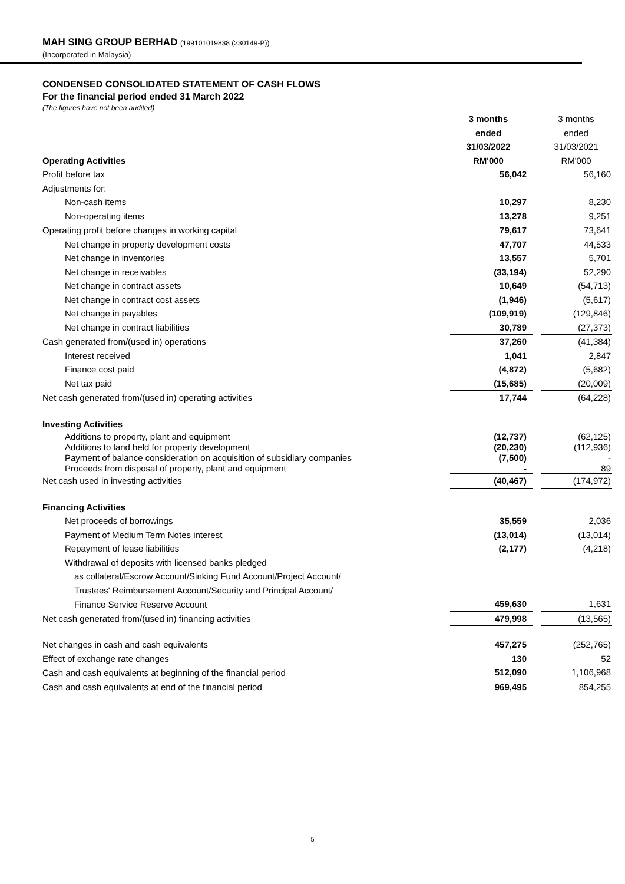MAH SING GROUP BERHAD (199101019838 (230149-P))
(Incorporated in Malaysia)
CONDENSED CONSOLIDATED STATEMENT OF CASH FLOWS
For the financial period ended 31 March 2022
(The figures have not been audited)
| | 3 months | | 3 months |
| | ended | | ended |
| | 31/03/2022 | | 31/03/2021 |
| Operating Activities | RM'000 | | RM'000 |
| Profit before tax | 56,042 | | 56,160 |
| Adjustments for: | | | |
| Non-cash items | 10,297 | | 8,230 |
| Non-operating items | 13,278 | | 9,251 |
| Operating profit before changes in working capital | 79,617 | | 73,641 |
| Net change in property development costs | 47,707 | | 44,533 |
| Net change in inventories | 13,557 | | 5,701 |
| Net change in receivables | (33,194) | | 52,290 |
| Net change in contract assets | 10,649 | | (54,713) |
| Net change in contract cost assets | (1,946) | | (5,617) |
| Net change in payables | (109,919) | | (129,846) |
| Net change in contract liabilities | 30,789 | | (27,373) |
| Cash generated from/(used in) operations | 37,260 | | (41,384) |
| Interest received | 1,041 | | 2,847 |
| Finance cost paid | (4,872) | | (5,682) |
| Net tax paid | (15,685) | | (20,009) |
| Net cash generated from/(used in) operating activities | 17,744 | | (64,228) |
| Investing Activities | | | |
| Additions to property, plant and equipment | (12,737) | | (62,125) |
| Additions to land held for property development | (20,230) | | (112,936) |
| Payment of balance consideration on acquisition of subsidiary companies | (7,500) | | - |
| Proceeds from disposal of property, plant and equipment | - | | 89 |
| Net cash used in investing activities | (40,467) | | (174,972) |
| Financing Activities | | | |
| Net proceeds of borrowings | 35,559 | | 2,036 |
| Payment of Medium Term Notes interest | (13,014) | | (13,014) |
| Repayment of lease liabilities | (2,177) | | (4,218) |
| Withdrawal of deposits with licensed banks pledged | | | |
| as collateral/Escrow Account/Sinking Fund Account/Project Account/ | | | |
| Trustees' Reimbursement Account/Security and Principal Account/ | | | |
| Finance Service Reserve Account | 459,630 | | 1,631 |
| Net cash generated from/(used in) financing activities | 479,998 | | (13,565) |
| Net changes in cash and cash equivalents | 457,275 | | (252,765) |
| Effect of exchange rate changes | 130 | | 52 |
| Cash and cash equivalents at beginning of the financial period | 512,090 | | 1,106,968 |
| Cash and cash equivalents at end of the financial period | 969,495 | | 854,255 |
5